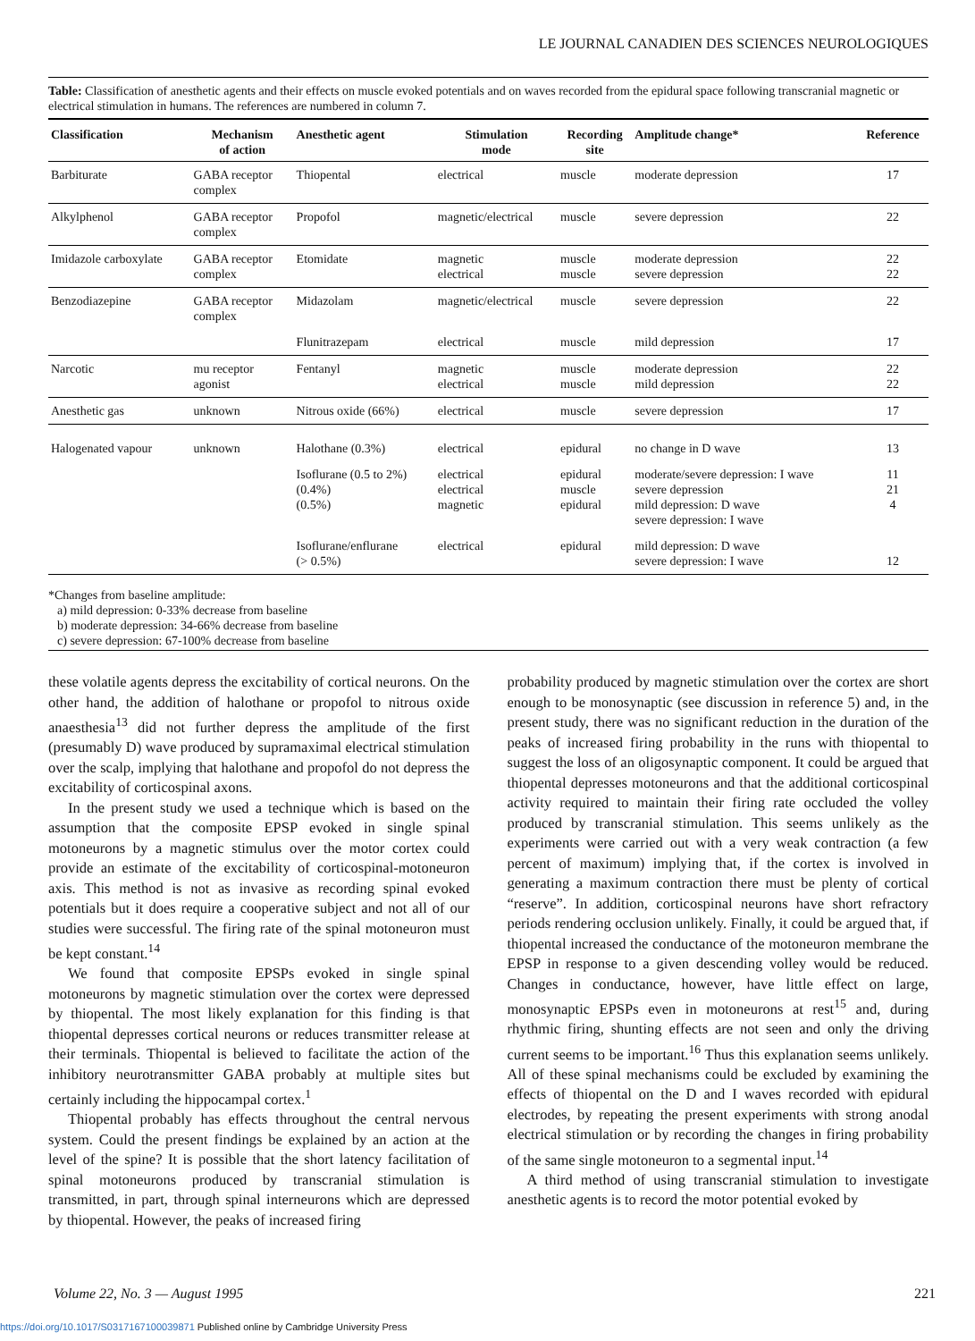LE JOURNAL CANADIEN DES SCIENCES NEUROLOGIQUES
Table: Classification of anesthetic agents and their effects on muscle evoked potentials and on waves recorded from the epidural space following transcranial magnetic or electrical stimulation in humans. The references are numbered in column 7.
| Classification | Mechanism of action | Anesthetic agent | Stimulation mode | Recording site | Amplitude change* | Reference |
| --- | --- | --- | --- | --- | --- | --- |
| Barbiturate | GABA receptor complex | Thiopental | electrical | muscle | moderate depression | 17 |
| Alkylphenol | GABA receptor complex | Propofol | magnetic/electrical | muscle | severe depression | 22 |
| Imidazole carboxylate | GABA receptor complex | Etomidate | magnetic electrical | muscle muscle | moderate depression severe depression | 22 22 |
| Benzodiazepine | GABA receptor complex | Midazolam | magnetic/electrical | muscle | severe depression | 22 |
| | | Flunitrazepam | electrical | muscle | mild depression | 17 |
| Narcotic | mu receptor agonist | Fentanyl | magnetic electrical | muscle muscle | moderate depression mild depression | 22 22 |
| Anesthetic gas | unknown | Nitrous oxide (66%) | electrical | muscle | severe depression | 17 |
| Halogenated vapour | unknown | Halothane (0.3%) | electrical | epidural | no change in D wave | 13 |
| | | Isoflurane (0.5 to 2%) (0.4%) (0.5%) | electrical electrical magnetic | epidural muscle epidural | moderate/severe depression: I wave severe depression mild depression: D wave severe depression: I wave | 11 21 4 |
| | | Isoflurane/enflurane (> 0.5%) | electrical | epidural | mild depression: D wave severe depression: I wave | 12 |
*Changes from baseline amplitude:
a) mild depression: 0-33% decrease from baseline
b) moderate depression: 34-66% decrease from baseline
c) severe depression: 67-100% decrease from baseline
these volatile agents depress the excitability of cortical neurons. On the other hand, the addition of halothane or propofol to nitrous oxide anaesthesia<sup>13</sup> did not further depress the amplitude of the first (presumably D) wave produced by supramaximal electrical stimulation over the scalp, implying that halothane and propofol do not depress the excitability of corticospinal axons.
In the present study we used a technique which is based on the assumption that the composite EPSP evoked in single spinal motoneurons by a magnetic stimulus over the motor cortex could provide an estimate of the excitability of corticospinal-motoneuron axis. This method is not as invasive as recording spinal evoked potentials but it does require a cooperative subject and not all of our studies were successful. The firing rate of the spinal motoneuron must be kept constant.<sup>14</sup>
We found that composite EPSPs evoked in single spinal motoneurons by magnetic stimulation over the cortex were depressed by thiopental. The most likely explanation for this finding is that thiopental depresses cortical neurons or reduces transmitter release at their terminals. Thiopental is believed to facilitate the action of the inhibitory neurotransmitter GABA probably at multiple sites but certainly including the hippocampal cortex.<sup>1</sup>
Thiopental probably has effects throughout the central nervous system. Could the present findings be explained by an action at the level of the spine? It is possible that the short latency facilitation of spinal motoneurons produced by transcranial stimulation is transmitted, in part, through spinal interneurons which are depressed by thiopental. However, the peaks of increased firing
probability produced by magnetic stimulation over the cortex are short enough to be monosynaptic (see discussion in reference 5) and, in the present study, there was no significant reduction in the duration of the peaks of increased firing probability in the runs with thiopental to suggest the loss of an oligosynaptic component. It could be argued that thiopental depresses motoneurons and that the additional corticospinal activity required to maintain their firing rate occluded the volley produced by transcranial stimulation. This seems unlikely as the experiments were carried out with a very weak contraction (a few percent of maximum) implying that, if the cortex is involved in generating a maximum contraction there must be plenty of cortical “reserve”. In addition, corticospinal neurons have short refractory periods rendering occlusion unlikely. Finally, it could be argued that, if thiopental increased the conductance of the motoneuron membrane the EPSP in response to a given descending volley would be reduced. Changes in conductance, however, have little effect on large, monosynaptic EPSPs even in motoneurons at rest<sup>15</sup> and, during rhythmic firing, shunting effects are not seen and only the driving current seems to be important.<sup>16</sup> Thus this explanation seems unlikely. All of these spinal mechanisms could be excluded by examining the effects of thiopental on the D and I waves recorded with epidural electrodes, by repeating the present experiments with strong anodal electrical stimulation or by recording the changes in firing probability of the same single motoneuron to a segmental input.<sup>14</sup>
A third method of using transcranial stimulation to investigate anesthetic agents is to record the motor potential evoked by
Volume 22, No. 3 — August 1995 221
https://doi.org/10.1017/S0317167100039871 Published online by Cambridge University Press